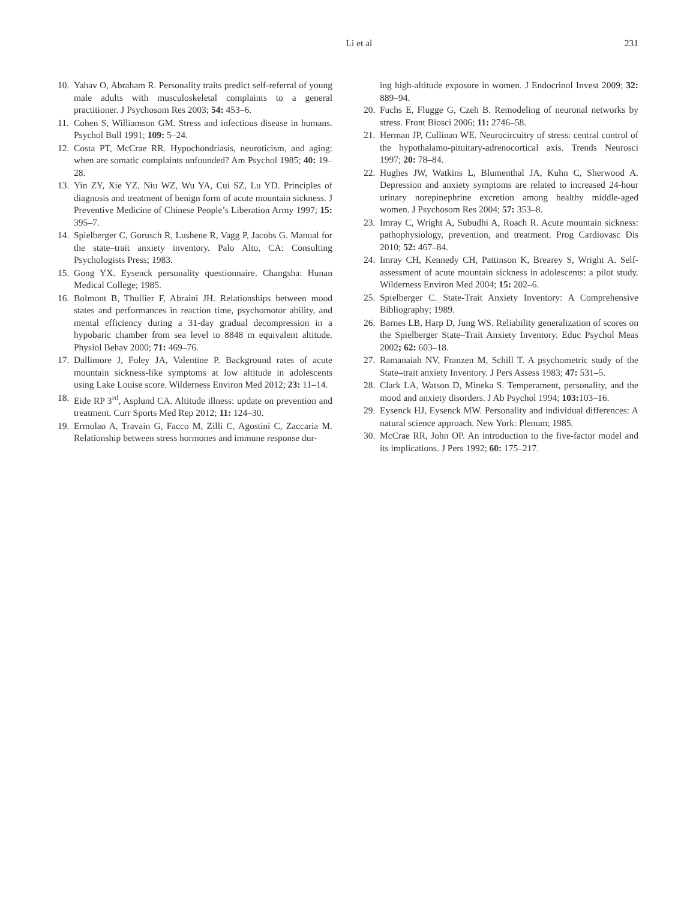Li et al 231
10. Yahav O, Abraham R. Personality traits predict self-referral of young male adults with musculoskeletal complaints to a general practitioner. J Psychosom Res 2003; 54: 453–6.
11. Cohen S, Williamson GM. Stress and infectious disease in humans. Psychol Bull 1991; 109: 5–24.
12. Costa PT, McCrae RR. Hypochondriasis, neuroticism, and aging: when are somatic complaints unfounded? Am Psychol 1985; 40: 19–28.
13. Yin ZY, Xie YZ, Niu WZ, Wu YA, Cui SZ, Lu YD. Principles of diagnosis and treatment of benign form of acute mountain sickness. J Preventive Medicine of Chinese People’s Liberation Army 1997; 15: 395–7.
14. Spielberger C, Gorusch R, Lushene R, Vagg P, Jacobs G. Manual for the state–trait anxiety inventory. Palo Alto, CA: Consulting Psychologists Press; 1983.
15. Gong YX. Eysenck personality questionnaire. Changsha: Hunan Medical College; 1985.
16. Bolmont B, Thullier F, Abraini JH. Relationships between mood states and performances in reaction time, psychomotor ability, and mental efficiency during a 31-day gradual decompression in a hypobaric chamber from sea level to 8848 m equivalent altitude. Physiol Behav 2000; 71: 469–76.
17. Dallimore J, Foley JA, Valentine P. Background rates of acute mountain sickness-like symptoms at low altitude in adolescents using Lake Louise score. Wilderness Environ Med 2012; 23: 11–14.
18. Eide RP 3<sup>rd</sup>, Asplund CA. Altitude illness: update on prevention and treatment. Curr Sports Med Rep 2012; 11: 124–30.
19. Ermolao A, Travain G, Facco M, Zilli C, Agostini C, Zaccaria M. Relationship between stress hormones and immune response dur-
ing high-altitude exposure in women. J Endocrinol Invest 2009; 32: 889–94.
20. Fuchs E, Flugge G, Czeh B. Remodeling of neuronal networks by stress. Front Biosci 2006; 11: 2746–58.
21. Herman JP, Cullinan WE. Neurocircuitry of stress: central control of the hypothalamo-pituitary-adrenocortical axis. Trends Neurosci 1997; 20: 78–84.
22. Hughes JW, Watkins L, Blumenthal JA, Kuhn C, Sherwood A. Depression and anxiety symptoms are related to increased 24-hour urinary norepinephrine excretion among healthy middle-aged women. J Psychosom Res 2004; 57: 353–8.
23. Imray C, Wright A, Subudhi A, Roach R. Acute mountain sickness: pathophysiology, prevention, and treatment. Prog Cardiovasc Dis 2010; 52: 467–84.
24. Imray CH, Kennedy CH, Pattinson K, Brearey S, Wright A. Self-assessment of acute mountain sickness in adolescents: a pilot study. Wilderness Environ Med 2004; 15: 202–6.
25. Spielberger C. State-Trait Anxiety Inventory: A Comprehensive Bibliography; 1989.
26. Barnes LB, Harp D, Jung WS. Reliability generalization of scores on the Spielberger State–Trait Anxiety Inventory. Educ Psychol Meas 2002; 62: 603–18.
27. Ramanaiah NV, Franzen M, Schill T. A psychometric study of the State–trait anxiety Inventory. J Pers Assess 1983; 47: 531–5.
28. Clark LA, Watson D, Mineka S. Temperament, personality, and the mood and anxiety disorders. J Ab Psychol 1994; 103: 103–16.
29. Eysenck HJ, Eysenck MW. Personality and individual differences: A natural science approach. New York: Plenum; 1985.
30. McCrae RR, John OP. An introduction to the five-factor model and its implications. J Pers 1992; 60: 175–217.